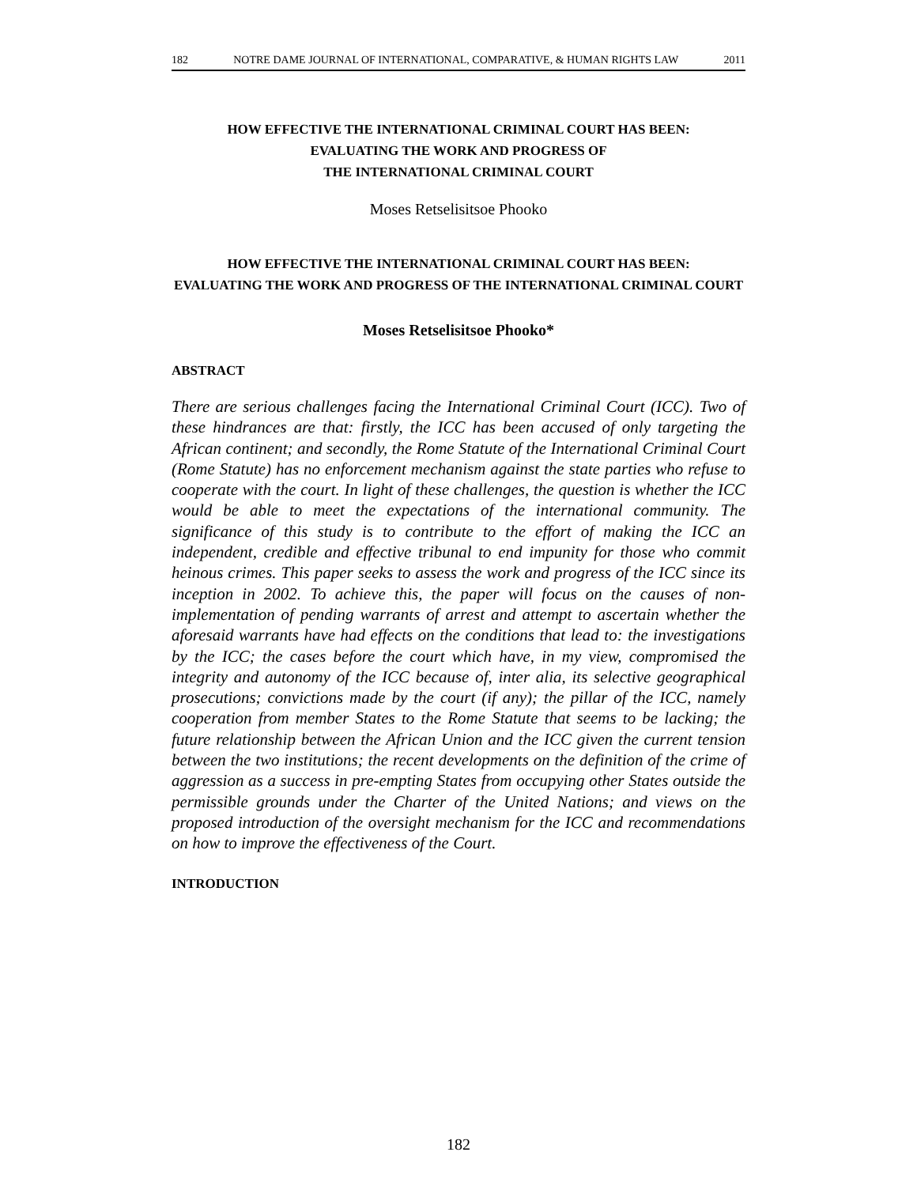182 NOTRE DAME JOURNAL OF INTERNATIONAL, COMPARATIVE, & HUMAN RIGHTS LAW 2011
HOW EFFECTIVE THE INTERNATIONAL CRIMINAL COURT HAS BEEN:
EVALUATING THE WORK AND PROGRESS OF
THE INTERNATIONAL CRIMINAL COURT
Moses Retselisitsoe Phooko
HOW EFFECTIVE THE INTERNATIONAL CRIMINAL COURT HAS BEEN:
EVALUATING THE WORK AND PROGRESS OF THE INTERNATIONAL CRIMINAL COURT
Moses Retselisitsoe Phooko*
ABSTRACT
There are serious challenges facing the International Criminal Court (ICC). Two of these hindrances are that: firstly, the ICC has been accused of only targeting the African continent; and secondly, the Rome Statute of the International Criminal Court (Rome Statute) has no enforcement mechanism against the state parties who refuse to cooperate with the court. In light of these challenges, the question is whether the ICC would be able to meet the expectations of the international community. The significance of this study is to contribute to the effort of making the ICC an independent, credible and effective tribunal to end impunity for those who commit heinous crimes. This paper seeks to assess the work and progress of the ICC since its inception in 2002. To achieve this, the paper will focus on the causes of non-implementation of pending warrants of arrest and attempt to ascertain whether the aforesaid warrants have had effects on the conditions that lead to: the investigations by the ICC; the cases before the court which have, in my view, compromised the integrity and autonomy of the ICC because of, inter alia, its selective geographical prosecutions; convictions made by the court (if any); the pillar of the ICC, namely cooperation from member States to the Rome Statute that seems to be lacking; the future relationship between the African Union and the ICC given the current tension between the two institutions; the recent developments on the definition of the crime of aggression as a success in pre-empting States from occupying other States outside the permissible grounds under the Charter of the United Nations; and views on the proposed introduction of the oversight mechanism for the ICC and recommendations on how to improve the effectiveness of the Court.
INTRODUCTION
182